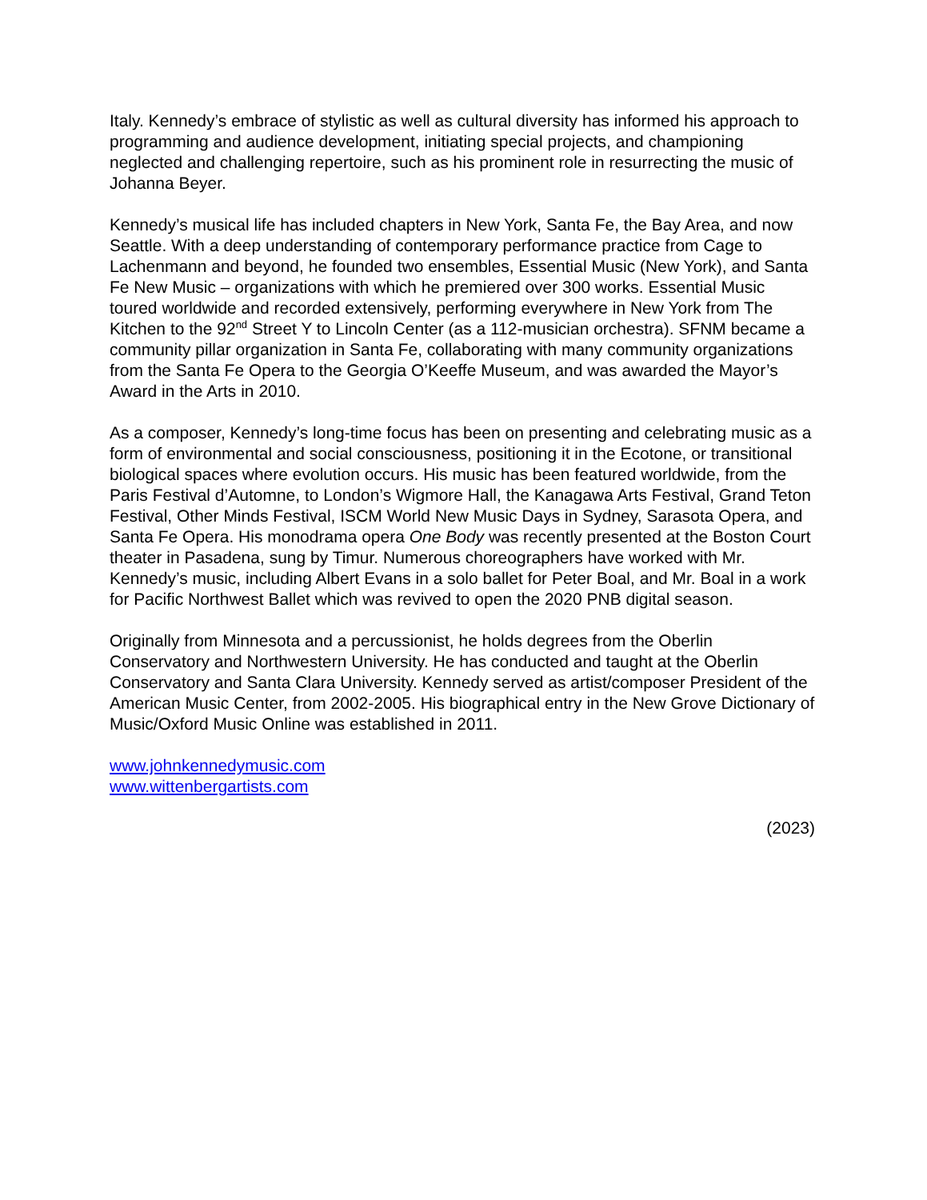Italy. Kennedy’s embrace of stylistic as well as cultural diversity has informed his approach to programming and audience development, initiating special projects, and championing neglected and challenging repertoire, such as his prominent role in resurrecting the music of Johanna Beyer.
Kennedy’s musical life has included chapters in New York, Santa Fe, the Bay Area, and now Seattle. With a deep understanding of contemporary performance practice from Cage to Lachenmann and beyond, he founded two ensembles, Essential Music (New York), and Santa Fe New Music – organizations with which he premiered over 300 works. Essential Music toured worldwide and recorded extensively, performing everywhere in New York from The Kitchen to the 92<sup>nd</sup> Street Y to Lincoln Center (as a 112-musician orchestra). SFNM became a community pillar organization in Santa Fe, collaborating with many community organizations from the Santa Fe Opera to the Georgia O’Keeffe Museum, and was awarded the Mayor’s Award in the Arts in 2010.
As a composer, Kennedy’s long-time focus has been on presenting and celebrating music as a form of environmental and social consciousness, positioning it in the Ecotone, or transitional biological spaces where evolution occurs. His music has been featured worldwide, from the Paris Festival d’Automne, to London’s Wigmore Hall, the Kanagawa Arts Festival, Grand Teton Festival, Other Minds Festival, ISCM World New Music Days in Sydney, Sarasota Opera, and Santa Fe Opera. His monodrama opera One Body was recently presented at the Boston Court theater in Pasadena, sung by Timur. Numerous choreographers have worked with Mr. Kennedy’s music, including Albert Evans in a solo ballet for Peter Boal, and Mr. Boal in a work for Pacific Northwest Ballet which was revived to open the 2020 PNB digital season.
Originally from Minnesota and a percussionist, he holds degrees from the Oberlin Conservatory and Northwestern University. He has conducted and taught at the Oberlin Conservatory and Santa Clara University. Kennedy served as artist/composer President of the American Music Center, from 2002-2005. His biographical entry in the New Grove Dictionary of Music/Oxford Music Online was established in 2011.
www.johnkennedymusic.com
www.wittenbergartists.com
(2023)